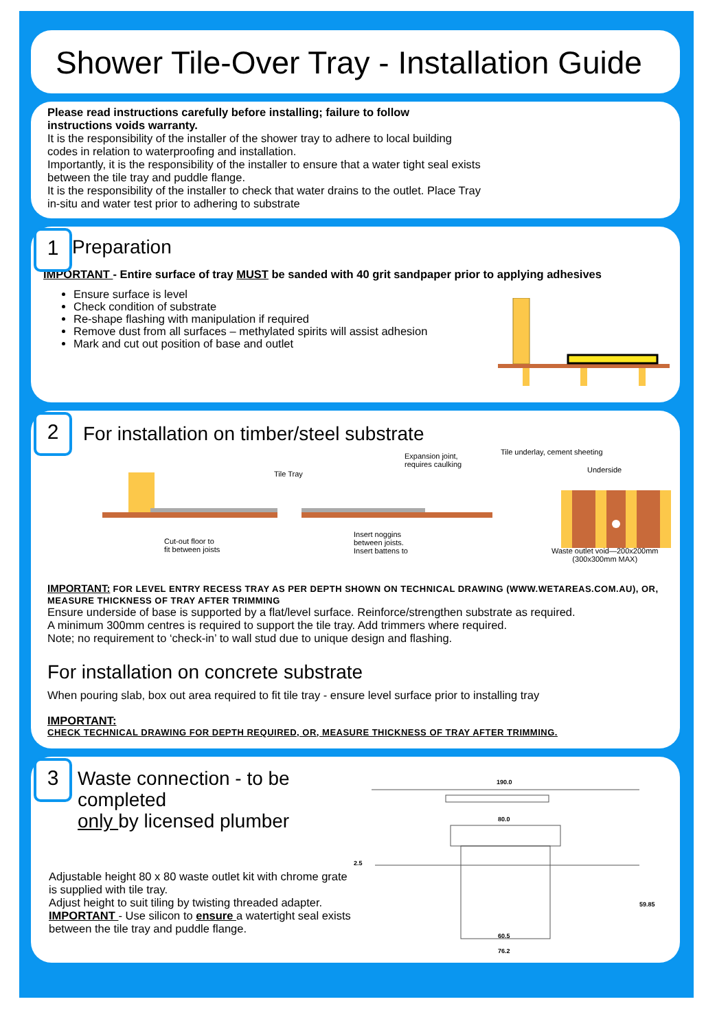Shower Tile-Over Tray - Installation Guide
Please read instructions carefully before installing; failure to follow
instructions voids warranty.
It is the responsibility of the installer of the shower tray to adhere to local building
codes in relation to waterproofing and installation.
Importantly, it is the responsibility of the installer to ensure that a water tight seal exists
between the tile tray and puddle flange.
It is the responsibility of the installer to check that water drains to the outlet. Place Tray
in-situ and water test prior to adhering to substrate
1
Preparation
IMPORTANT - Entire surface of tray MUST be sanded with 40 grit sandpaper prior to applying adhesives
Ensure surface is level
Check condition of substrate
Re-shape flashing with manipulation if required
Remove dust from all surfaces – methylated spirits will assist adhesion
Mark and cut out position of base and outlet
2
For installation on timber/steel substrate
Tile Tray
Expansion joint,
requires caulking
Tile underlay, cement sheeting
Underside
Cut-out floor to
fit between joists
Insert noggins
between joists.
Insert battens to
Waste outlet void—200x200mm
(300x300mm MAX)
IMPORTANT: FOR LEVEL ENTRY RECESS TRAY AS PER DEPTH SHOWN ON TECHNICAL DRAWING (WWW.WETAREAS.COM.AU), OR, MEASURE THICKNESS OF TRAY AFTER TRIMMING
Ensure underside of base is supported by a flat/level surface. Reinforce/strengthen substrate as required.
A minimum 300mm centres is required to support the tile tray. Add trimmers where required.
Note; no requirement to ‘check-in’ to wall stud due to unique design and flashing.
For installation on concrete substrate
When pouring slab, box out area required to fit tile tray - ensure level surface prior to installing tray
IMPORTANT:
CHECK TECHNICAL DRAWING FOR DEPTH REQUIRED, OR, MEASURE THICKNESS OF TRAY AFTER TRIMMING.
3
Waste connection - to be completed
only by licensed plumber
Adjustable height 80 x 80 waste outlet kit with chrome grate is supplied with tile tray.
Adjust height to suit tiling by twisting threaded adapter.
IMPORTANT - Use silicon to ensure a watertight seal exists between the tile tray and puddle flange.
190.0
80.0
2.5
60.5
59.85
76.2